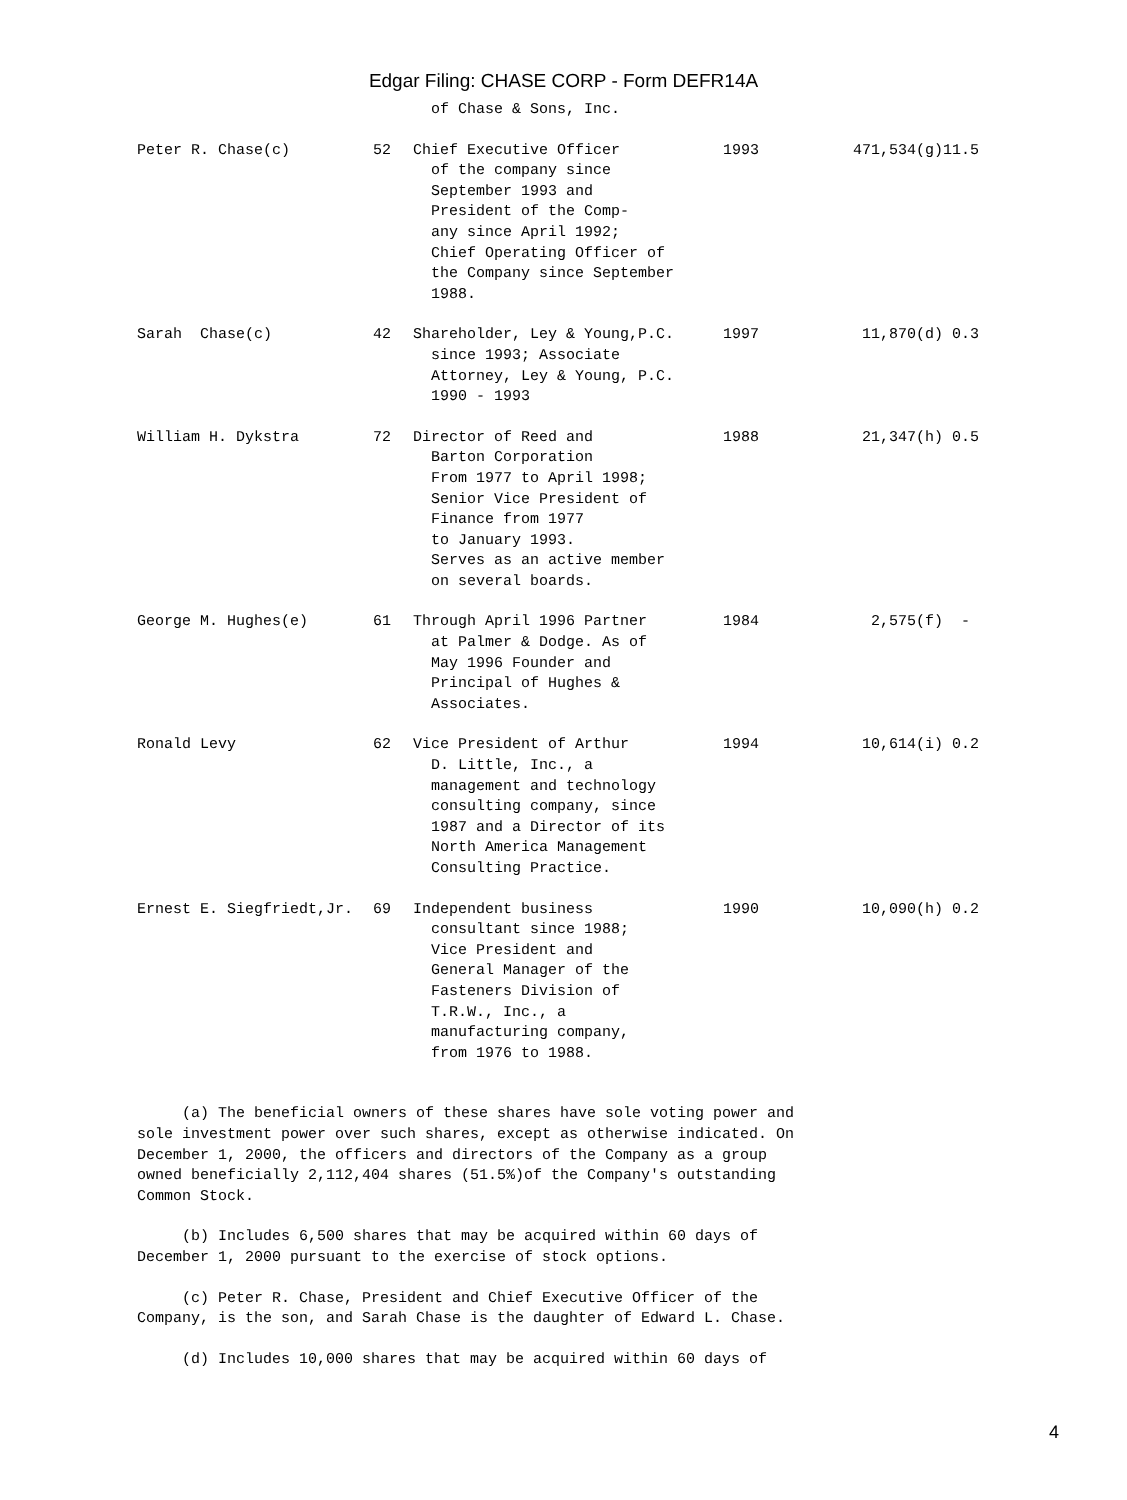Edgar Filing: CHASE CORP - Form DEFR14A
| | | of Chase & Sons, Inc. | | | |
| Peter R. Chase(c) | 52 | Chief Executive Officer of the company since September 1993 and President of the Comp- any since April 1992; Chief Operating Officer of the Company since September 1988. | 1993 | 471,534(g) | 11.5 |
| Sarah Chase(c) | 42 | Shareholder, Ley & Young,P.C. since 1993; Associate Attorney, Ley & Young, P.C. 1990 - 1993 | 1997 | 11,870(d) | 0.3 |
| William H. Dykstra | 72 | Director of Reed and Barton Corporation From 1977 to April 1998; Senior Vice President of Finance from 1977 to January 1993. Serves as an active member on several boards. | 1988 | 21,347(h) | 0.5 |
| George M. Hughes(e) | 61 | Through April 1996 Partner at Palmer & Dodge. As of May 1996 Founder and Principal of Hughes & Associates. | 1984 | 2,575(f) | - |
| Ronald Levy | 62 | Vice President of Arthur D. Little, Inc., a management and technology consulting company, since 1987 and a Director of its North America Management Consulting Practice. | 1994 | 10,614(i) | 0.2 |
| Ernest E. Siegfriedt,Jr. | 69 | Independent business consultant since 1988; Vice President and General Manager of the Fasteners Division of T.R.W., Inc., a manufacturing company, from 1976 to 1988. | 1990 | 10,090(h) | 0.2 |
(a) The beneficial owners of these shares have sole voting power and sole investment power over such shares, except as otherwise indicated. On December 1, 2000, the officers and directors of the Company as a group owned beneficially 2,112,404 shares (51.5%)of the Company's outstanding Common Stock.
(b) Includes 6,500 shares that may be acquired within 60 days of December 1, 2000 pursuant to the exercise of stock options.
(c) Peter R. Chase, President and Chief Executive Officer of the Company, is the son, and Sarah Chase is the daughter of Edward L. Chase.
(d) Includes 10,000 shares that may be acquired within 60 days of
4